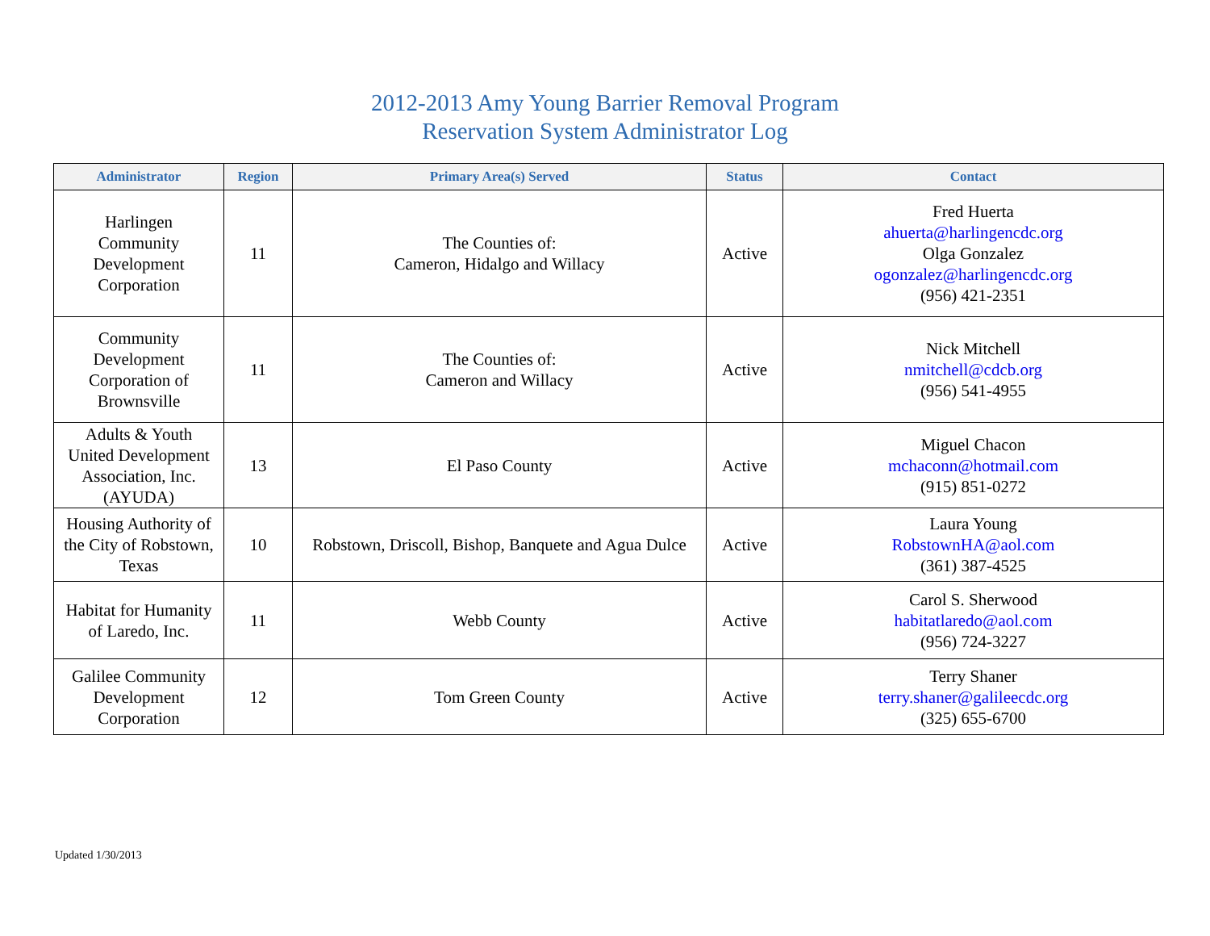2012-2013 Amy Young Barrier Removal Program
Reservation System Administrator Log
| Administrator | Region | Primary Area(s) Served | Status | Contact |
| --- | --- | --- | --- | --- |
| Harlingen Community Development Corporation | 11 | The Counties of: Cameron, Hidalgo and Willacy | Active | Fred Huerta ahuerta@harlingencdc.org Olga Gonzalez ogonzalez@harlingencdc.org (956) 421-2351 |
| Community Development Corporation of Brownsville | 11 | The Counties of: Cameron and Willacy | Active | Nick Mitchell nmitchell@cdcb.org (956) 541-4955 |
| Adults & Youth United Development Association, Inc. (AYUDA) | 13 | El Paso County | Active | Miguel Chacon mchaconn@hotmail.com (915) 851-0272 |
| Housing Authority of the City of Robstown, Texas | 10 | Robstown, Driscoll, Bishop, Banquete and Agua Dulce | Active | Laura Young RobstownHA@aol.com (361) 387-4525 |
| Habitat for Humanity of Laredo, Inc. | 11 | Webb County | Active | Carol S. Sherwood habitatlaredo@aol.com (956) 724-3227 |
| Galilee Community Development Corporation | 12 | Tom Green County | Active | Terry Shaner terry.shaner@galileecdc.org (325) 655-6700 |
Updated 1/30/2013